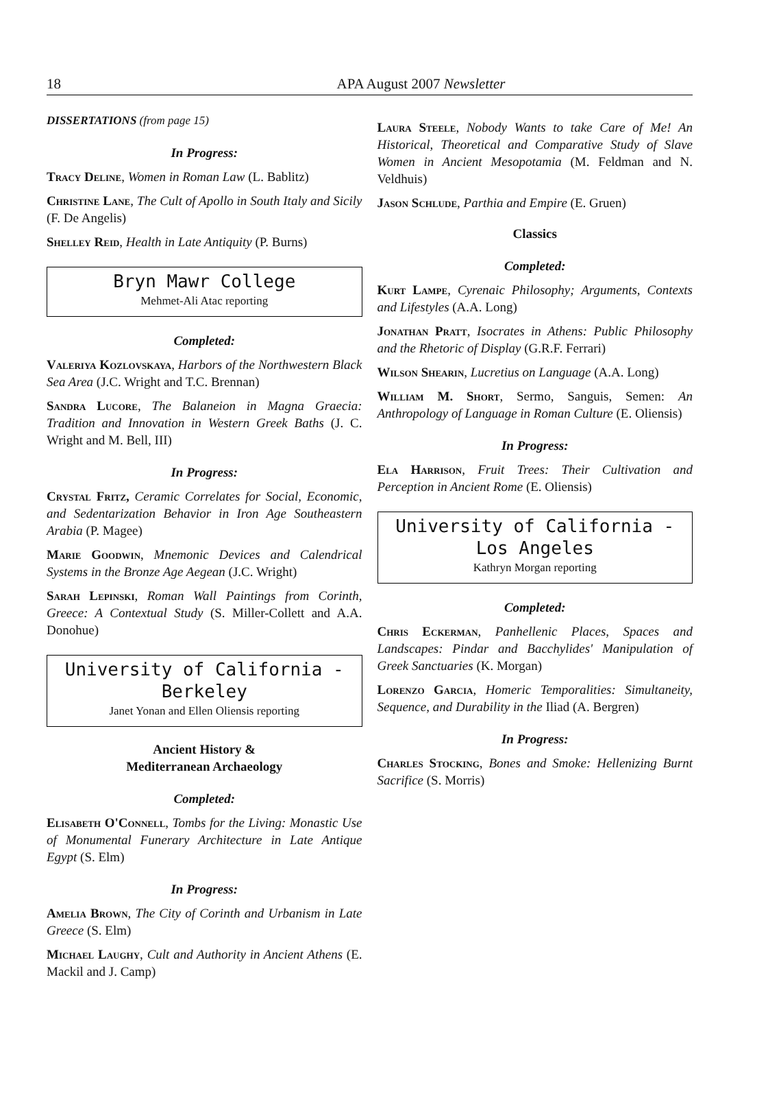18
APA August 2007 Newsletter
DISSERTATIONS (from page 15)
In Progress:
Tracy Deline, Women in Roman Law (L. Bablitz)
Christine Lane, The Cult of Apollo in South Italy and Sicily (F. De Angelis)
Shelley Reid, Health in Late Antiquity (P. Burns)
Bryn Mawr College
Mehmet-Ali Atac reporting
Completed:
Valeriya Kozlovskaya, Harbors of the Northwestern Black Sea Area (J.C. Wright and T.C. Brennan)
Sandra Lucore, The Balaneion in Magna Graecia: Tradition and Innovation in Western Greek Baths (J. C. Wright and M. Bell, III)
In Progress:
Crystal Fritz, Ceramic Correlates for Social, Economic, and Sedentarization Behavior in Iron Age Southeastern Arabia (P. Magee)
Marie Goodwin, Mnemonic Devices and Calendrical Systems in the Bronze Age Aegean (J.C. Wright)
Sarah Lepinski, Roman Wall Paintings from Corinth, Greece: A Contextual Study (S. Miller-Collett and A.A. Donohue)
University of California - Berkeley
Janet Yonan and Ellen Oliensis reporting
Ancient History &
Mediterranean Archaeology
Completed:
Elisabeth O'Connell, Tombs for the Living: Monastic Use of Monumental Funerary Architecture in Late Antique Egypt (S. Elm)
In Progress:
Amelia Brown, The City of Corinth and Urbanism in Late Greece (S. Elm)
Michael Laughy, Cult and Authority in Ancient Athens (E. Mackil and J. Camp)
Laura Steele, Nobody Wants to take Care of Me! An Historical, Theoretical and Comparative Study of Slave Women in Ancient Mesopotamia (M. Feldman and N. Veldhuis)
Jason Schlude, Parthia and Empire (E. Gruen)
Classics
Completed:
Kurt Lampe, Cyrenaic Philosophy; Arguments, Contexts and Lifestyles (A.A. Long)
Jonathan Pratt, Isocrates in Athens: Public Philosophy and the Rhetoric of Display (G.R.F. Ferrari)
Wilson Shearin, Lucretius on Language (A.A. Long)
William M. Short, Sermo, Sanguis, Semen: An Anthropology of Language in Roman Culture (E. Oliensis)
In Progress:
Ela Harrison, Fruit Trees: Their Cultivation and Perception in Ancient Rome (E. Oliensis)
University of California -
Los Angeles
Kathryn Morgan reporting
Completed:
Chris Eckerman, Panhellenic Places, Spaces and Landscapes: Pindar and Bacchylides' Manipulation of Greek Sanctuaries (K. Morgan)
Lorenzo Garcia, Homeric Temporalities: Simultaneity, Sequence, and Durability in the Iliad (A. Bergren)
In Progress:
Charles Stocking, Bones and Smoke: Hellenizing Burnt Sacrifice (S. Morris)